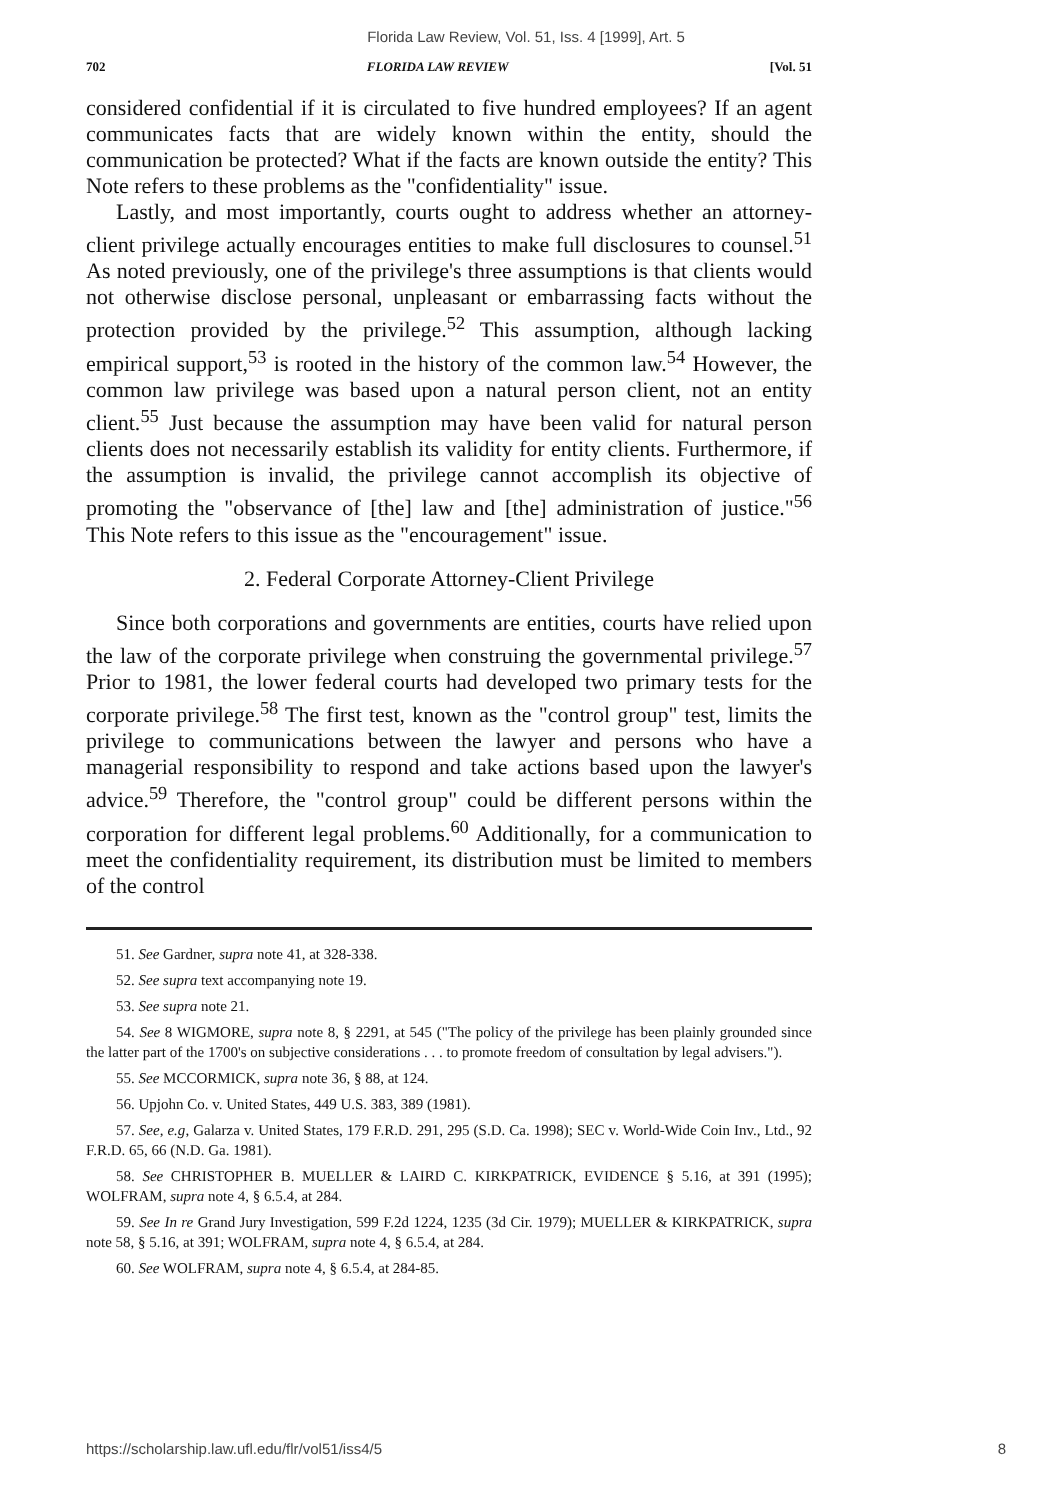Florida Law Review, Vol. 51, Iss. 4 [1999], Art. 5
702 FLORIDA LAW REVIEW [Vol. 51
considered confidential if it is circulated to five hundred employees? If an agent communicates facts that are widely known within the entity, should the communication be protected? What if the facts are known outside the entity? This Note refers to these problems as the "confidentiality" issue.
Lastly, and most importantly, courts ought to address whether an attorney-client privilege actually encourages entities to make full disclosures to counsel.<sup>51</sup> As noted previously, one of the privilege's three assumptions is that clients would not otherwise disclose personal, unpleasant or embarrassing facts without the protection provided by the privilege.<sup>52</sup> This assumption, although lacking empirical support,<sup>53</sup> is rooted in the history of the common law.<sup>54</sup> However, the common law privilege was based upon a natural person client, not an entity client.<sup>55</sup> Just because the assumption may have been valid for natural person clients does not necessarily establish its validity for entity clients. Furthermore, if the assumption is invalid, the privilege cannot accomplish its objective of promoting the "observance of [the] law and [the] administration of justice."<sup>56</sup> This Note refers to this issue as the "encouragement" issue.
2. Federal Corporate Attorney-Client Privilege
Since both corporations and governments are entities, courts have relied upon the law of the corporate privilege when construing the governmental privilege.<sup>57</sup> Prior to 1981, the lower federal courts had developed two primary tests for the corporate privilege.<sup>58</sup> The first test, known as the "control group" test, limits the privilege to communications between the lawyer and persons who have a managerial responsibility to respond and take actions based upon the lawyer's advice.<sup>59</sup> Therefore, the "control group" could be different persons within the corporation for different legal problems.<sup>60</sup> Additionally, for a communication to meet the confidentiality requirement, its distribution must be limited to members of the control
51. See Gardner, supra note 41, at 328-338.
52. See supra text accompanying note 19.
53. See supra note 21.
54. See 8 WIGMORE, supra note 8, § 2291, at 545 ("The policy of the privilege has been plainly grounded since the latter part of the 1700's on subjective considerations . . . to promote freedom of consultation by legal advisers.").
55. See MCCORMICK, supra note 36, § 88, at 124.
56. Upjohn Co. v. United States, 449 U.S. 383, 389 (1981).
57. See, e.g, Galarza v. United States, 179 F.R.D. 291, 295 (S.D. Ca. 1998); SEC v. World-Wide Coin Inv., Ltd., 92 F.R.D. 65, 66 (N.D. Ga. 1981).
58. See CHRISTOPHER B. MUELLER & LAIRD C. KIRKPATRICK, EVIDENCE § 5.16, at 391 (1995); WOLFRAM, supra note 4, § 6.5.4, at 284.
59. See In re Grand Jury Investigation, 599 F.2d 1224, 1235 (3d Cir. 1979); MUELLER & KIRKPATRICK, supra note 58, § 5.16, at 391; WOLFRAM, supra note 4, § 6.5.4, at 284.
60. See WOLFRAM, supra note 4, § 6.5.4, at 284-85.
https://scholarship.law.ufl.edu/flr/vol51/iss4/5 8